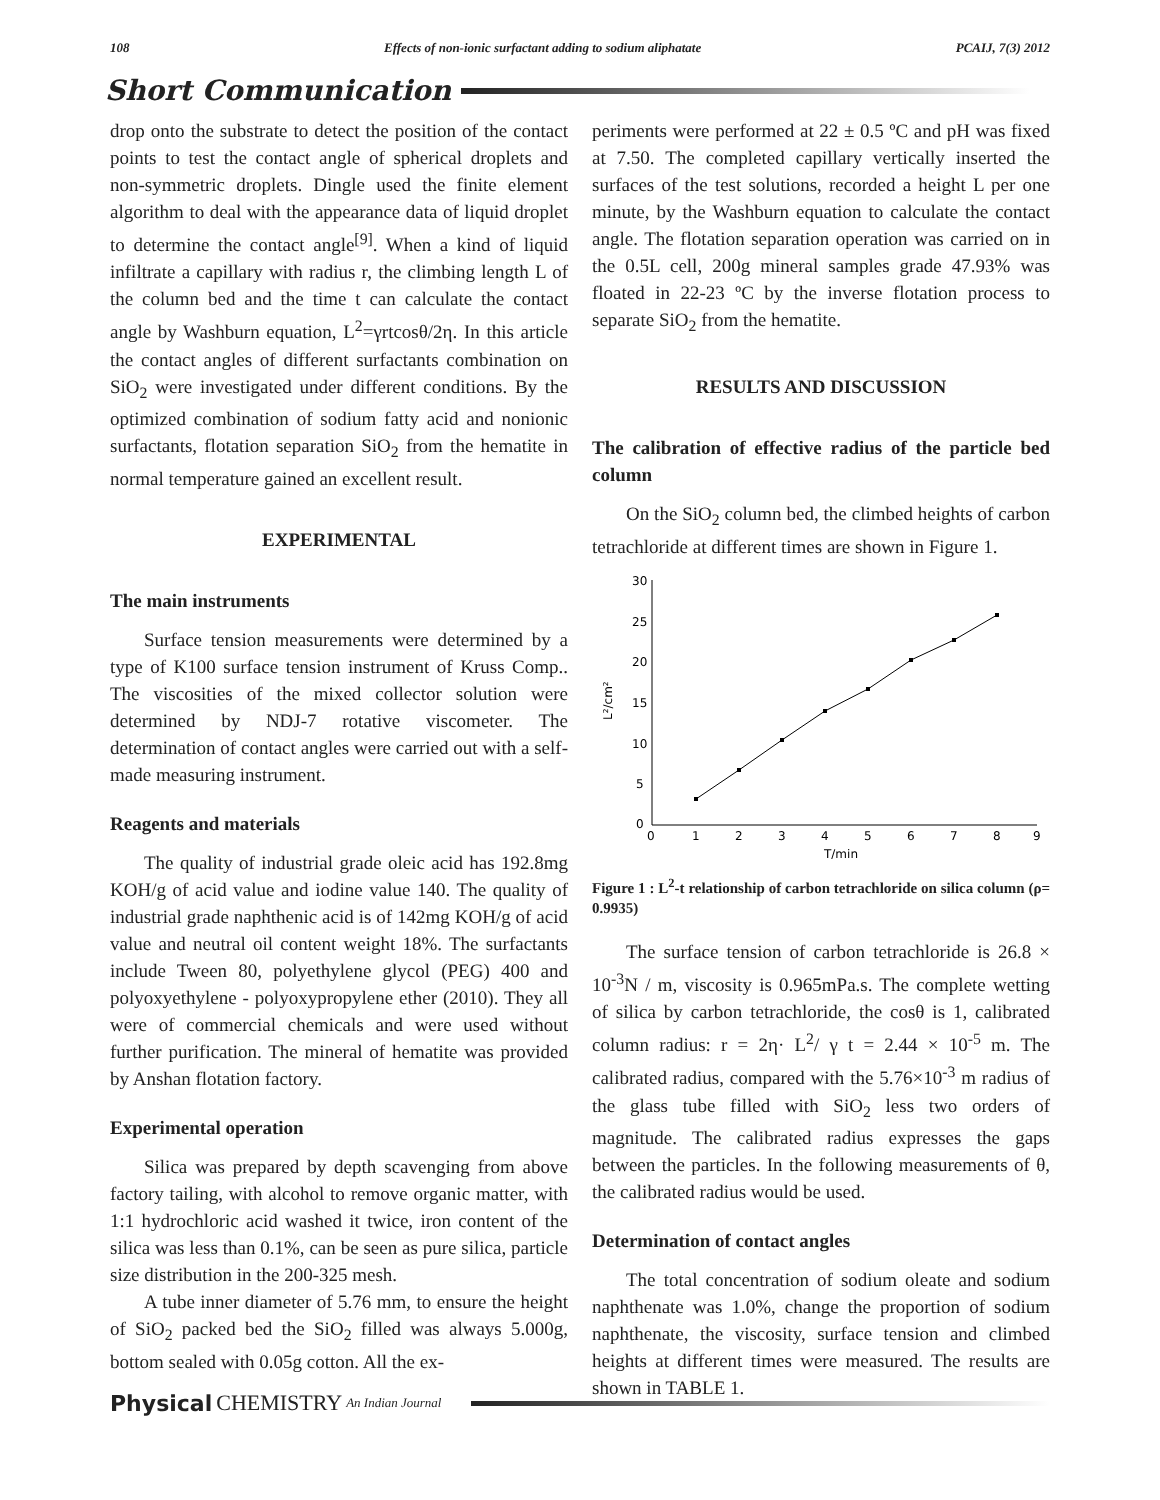108 Effects of non-ionic surfactant adding to sodium aliphatate PCAIJ, 7(3) 2012
Short Communication
drop onto the substrate to detect the position of the contact points to test the contact angle of spherical droplets and non-symmetric droplets. Dingle used the finite element algorithm to deal with the appearance data of liquid droplet to determine the contact angle<sup>[9]</sup>. When a kind of liquid infiltrate a capillary with radius r, the climbing length L of the column bed and the time t can calculate the contact angle by Washburn equation, L<sup>2</sup>=γrtcosθ/2η. In this article the contact angles of different surfactants combination on SiO<sub>2</sub> were investigated under different conditions. By the optimized combination of sodium fatty acid and nonionic surfactants, flotation separation SiO<sub>2</sub> from the hematite in normal temperature gained an excellent result.
EXPERIMENTAL
The main instruments
Surface tension measurements were determined by a type of K100 surface tension instrument of Kruss Comp.. The viscosities of the mixed collector solution were determined by NDJ-7 rotative viscometer. The determination of contact angles were carried out with a self-made measuring instrument.
Reagents and materials
The quality of industrial grade oleic acid has 192.8mg KOH/g of acid value and iodine value 140. The quality of industrial grade naphthenic acid is of 142mg KOH/g of acid value and neutral oil content weight 18%. The surfactants include Tween 80, polyethylene glycol (PEG) 400 and polyoxyethylene - polyoxypropylene ether (2010). They all were of commercial chemicals and were used without further purification. The mineral of hematite was provided by Anshan flotation factory.
Experimental operation
Silica was prepared by depth scavenging from above factory tailing, with alcohol to remove organic matter, with 1:1 hydrochloric acid washed it twice, iron content of the silica was less than 0.1%, can be seen as pure silica, particle size distribution in the 200-325 mesh.
A tube inner diameter of 5.76 mm, to ensure the height of SiO<sub>2</sub> packed bed the SiO<sub>2</sub> filled was always 5.000g, bottom sealed with 0.05g cotton. All the ex-
periments were performed at 22 ± 0.5 ºC and pH was fixed at 7.50. The completed capillary vertically inserted the surfaces of the test solutions, recorded a height L per one minute, by the Washburn equation to calculate the contact angle. The flotation separation operation was carried on in the 0.5L cell, 200g mineral samples grade 47.93% was floated in 22-23 ºC by the inverse flotation process to separate SiO<sub>2</sub> from the hematite.
RESULTS AND DISCUSSION
The calibration of effective radius of the particle bed column
On the SiO<sub>2</sub> column bed, the climbed heights of carbon tetrachloride at different times are shown in Figure 1.
30
25
20
15
10
5
0
0
1
2
3
4
5
6
7
8
9
T/min
L²/cm²
Figure 1 : L<sup>2</sup>-t relationship of carbon tetrachloride on silica column (ρ= 0.9935)
The surface tension of carbon tetrachloride is 26.8 × 10<sup>-3</sup>N / m, viscosity is 0.965mPa.s. The complete wetting of silica by carbon tetrachloride, the cosθ is 1, calibrated column radius: r = 2η· L<sup>2</sup>/ γ t = 2.44 × 10<sup>-5</sup> m. The calibrated radius, compared with the 5.76×10<sup>-3</sup> m radius of the glass tube filled with SiO<sub>2</sub> less two orders of magnitude. The calibrated radius expresses the gaps between the particles. In the following measurements of θ, the calibrated radius would be used.
Determination of contact angles
The total concentration of sodium oleate and sodium naphthenate was 1.0%, change the proportion of sodium naphthenate, the viscosity, surface tension and climbed heights at different times were measured. The results are shown in TABLE 1.
Physical CHEMISTRY An Indian Journal